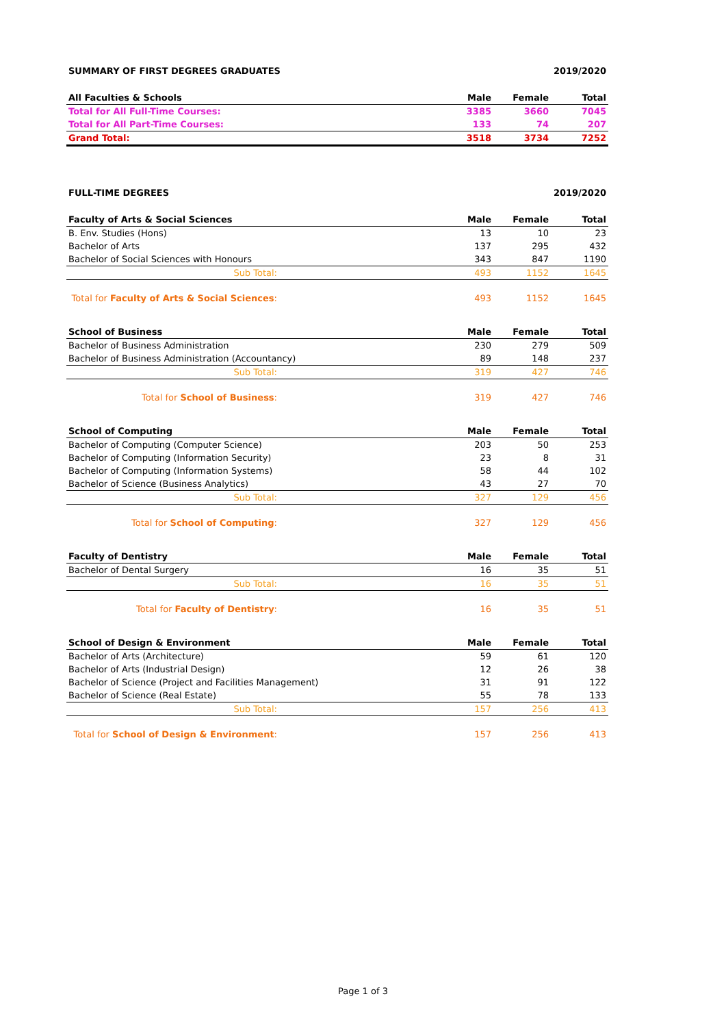SUMMARY OF FIRST DEGREES GRADUATES 2019/2020
| All Faculties & Schools | Male | Female | Total |
| --- | --- | --- | --- |
| Total for All Full-Time Courses: | 3385 | 3660 | 7045 |
| Total for All Part-Time Courses: | 133 | 74 | 207 |
| Grand Total: | 3518 | 3734 | 7252 |
FULL-TIME DEGREES 2019/2020
| Faculty of Arts & Social Sciences | Male | Female | Total |
| --- | --- | --- | --- |
| B. Env. Studies (Hons) | 13 | 10 | 23 |
| Bachelor of Arts | 137 | 295 | 432 |
| Bachelor of Social Sciences with Honours | 343 | 847 | 1190 |
| Sub Total: | 493 | 1152 | 1645 |
| Total for Faculty of Arts & Social Sciences : | 493 | 1152 | 1645 |
| School of Business | Male | Female | Total |
| --- | --- | --- | --- |
| Bachelor of Business Administration | 230 | 279 | 509 |
| Bachelor of Business Administration (Accountancy) | 89 | 148 | 237 |
| Sub Total: | 319 | 427 | 746 |
| Total for School of Business : | 319 | 427 | 746 |
| School of Computing | Male | Female | Total |
| --- | --- | --- | --- |
| Bachelor of Computing (Computer Science) | 203 | 50 | 253 |
| Bachelor of Computing (Information Security) | 23 | 8 | 31 |
| Bachelor of Computing (Information Systems) | 58 | 44 | 102 |
| Bachelor of Science (Business Analytics) | 43 | 27 | 70 |
| Sub Total: | 327 | 129 | 456 |
| Total for School of Computing : | 327 | 129 | 456 |
| Faculty of Dentistry | Male | Female | Total |
| --- | --- | --- | --- |
| Bachelor of Dental Surgery | 16 | 35 | 51 |
| Sub Total: | 16 | 35 | 51 |
| Total for Faculty of Dentistry : | 16 | 35 | 51 |
| School of Design & Environment | Male | Female | Total |
| --- | --- | --- | --- |
| Bachelor of Arts (Architecture) | 59 | 61 | 120 |
| Bachelor of Arts (Industrial Design) | 12 | 26 | 38 |
| Bachelor of Science (Project and Facilities Management) | 31 | 91 | 122 |
| Bachelor of Science (Real Estate) | 55 | 78 | 133 |
| Sub Total: | 157 | 256 | 413 |
| Total for School of Design & Environment : | 157 | 256 | 413 |
Page 1 of 3